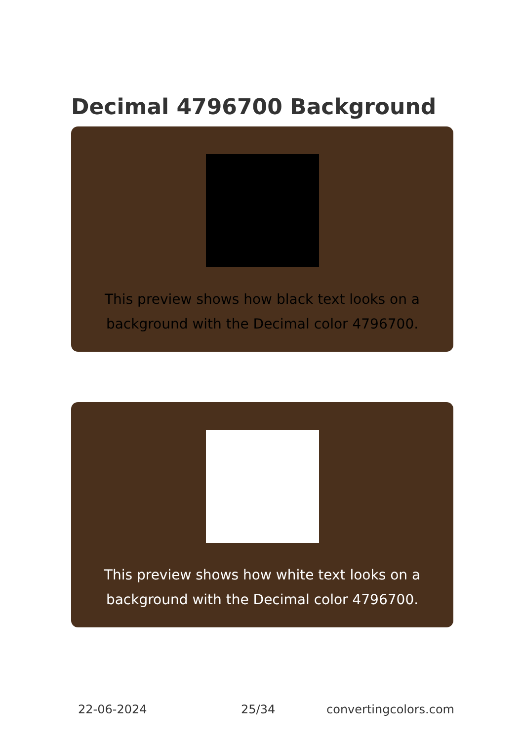Decimal 4796700 Background
This preview shows how black text looks on a background with the Decimal color 4796700.
This preview shows how white text looks on a background with the Decimal color 4796700.
22-06-2024 25/34 convertingcolors.com